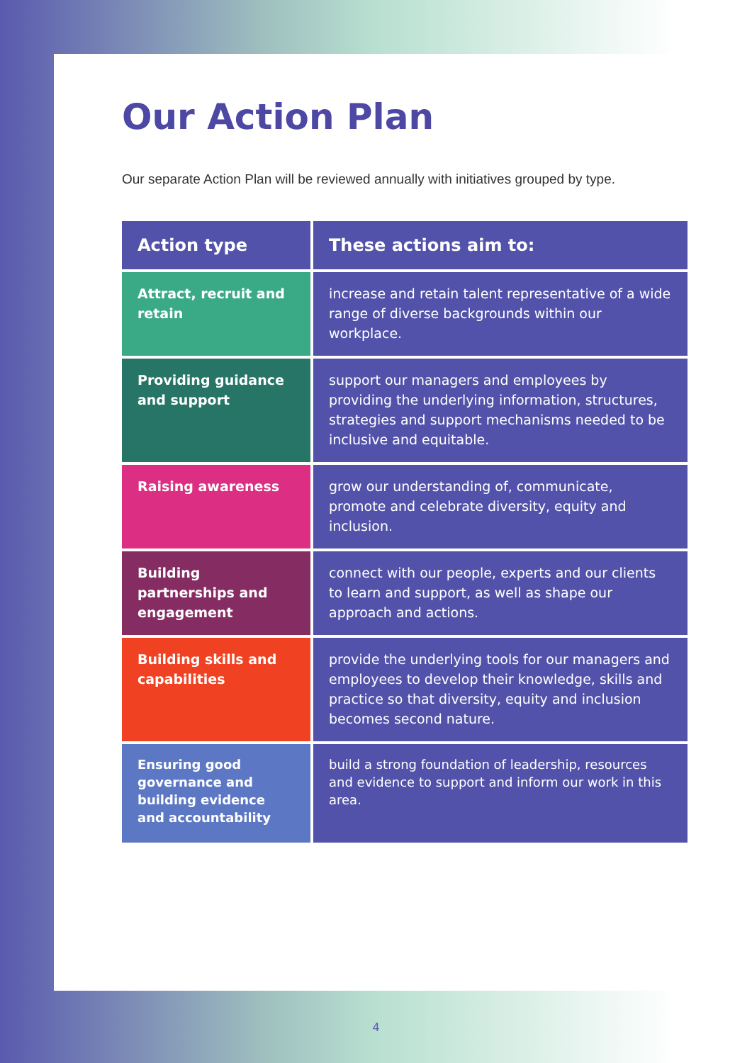Our Action Plan
Our separate Action Plan will be reviewed annually with initiatives grouped by type.
| Action type | These actions aim to: |
| --- | --- |
| Attract, recruit and retain | increase and retain talent representative of a wide range of diverse backgrounds within our workplace. |
| Providing guidance and support | support our managers and employees by providing the underlying information, structures, strategies and support mechanisms needed to be inclusive and equitable. |
| Raising awareness | grow our understanding of, communicate, promote and celebrate diversity, equity and inclusion. |
| Building partnerships and engagement | connect with our people, experts and our clients to learn and support, as well as shape our approach and actions. |
| Building skills and capabilities | provide the underlying tools for our managers and employees to develop their knowledge, skills and practice so that diversity, equity and inclusion becomes second nature. |
| Ensuring good governance and building evidence and accountability | build a strong foundation of leadership, resources and evidence to support and inform our work in this area. |
4